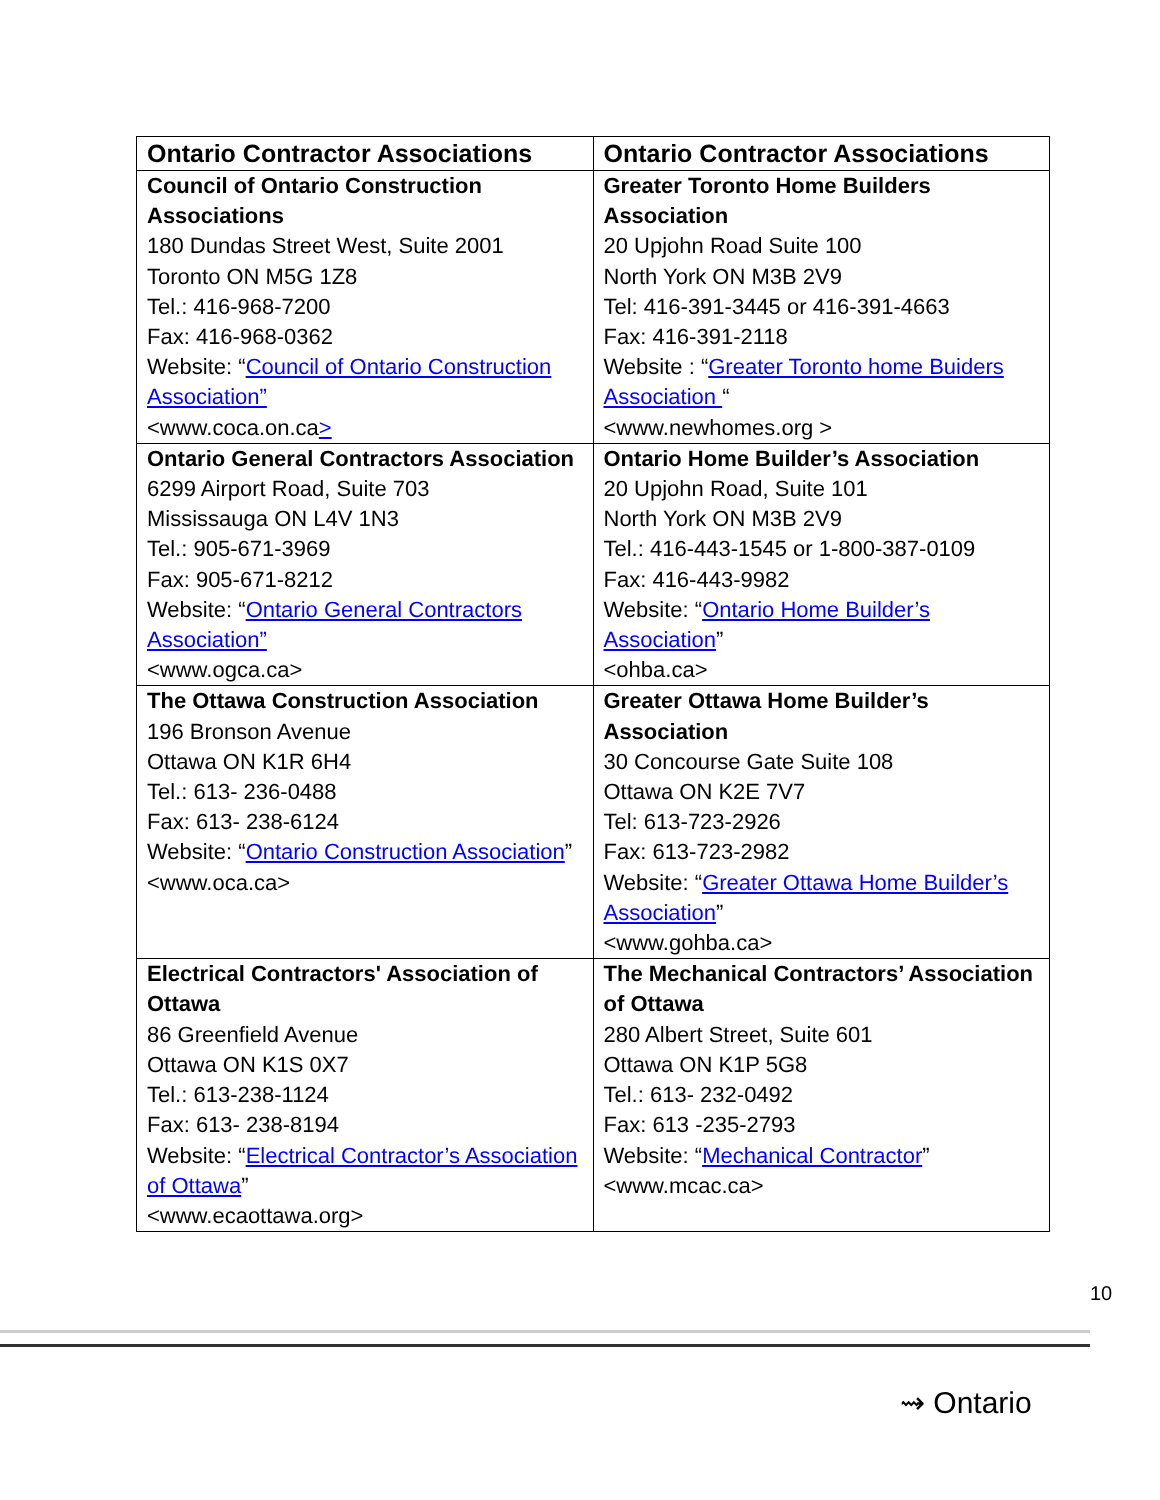| Ontario Contractor Associations | Ontario Contractor Associations |
| --- | --- |
| Council of Ontario Construction Associations 180 Dundas Street West, Suite 2001 Toronto ON M5G 1Z8 Tel.: 416-968-7200 Fax: 416-968-0362 Website: “ Council of Ontario Construction Association” <www.coca.on.ca > | Greater Toronto Home Builders Association 20 Upjohn Road Suite 100 North York ON M3B 2V9 Tel: 416-391-3445 or 416-391-4663 Fax: 416-391-2118 Website : “ Greater Toronto home Buiders Association “ <www.newhomes.org > |
| Ontario General Contractors Association 6299 Airport Road, Suite 703 Mississauga ON L4V 1N3 Tel.: 905-671-3969 Fax: 905-671-8212 Website: “ Ontario General Contractors Association” <www.ogca.ca> | Ontario Home Builder’s Association 20 Upjohn Road, Suite 101 North York ON M3B 2V9 Tel.: 416-443-1545 or 1-800-387-0109 Fax: 416-443-9982 Website: “ Ontario Home Builder’s Association ” <ohba.ca> |
| The Ottawa Construction Association 196 Bronson Avenue Ottawa ON K1R 6H4 Tel.: 613- 236-0488 Fax: 613- 238-6124 Website: “ Ontario Construction Association ” <www.oca.ca> | Greater Ottawa Home Builder’s Association 30 Concourse Gate Suite 108 Ottawa ON K2E 7V7 Tel: 613-723-2926 Fax: 613-723-2982 Website: “ Greater Ottawa Home Builder’s Association ” <www.gohba.ca> |
| Electrical Contractors' Association of Ottawa 86 Greenfield Avenue Ottawa ON K1S 0X7 Tel.: 613-238-1124 Fax: 613- 238-8194 Website: “ Electrical Contractor’s Association of Ottawa ” <www.ecaottawa.org> | The Mechanical Contractors’ Association of Ottawa 280 Albert Street, Suite 601 Ottawa ON K1P 5G8 Tel.: 613- 232-0492 Fax: 613 -235-2793 Website: “ Mechanical Contractor ” <www.mcac.ca> |
10
⇝ Ontario